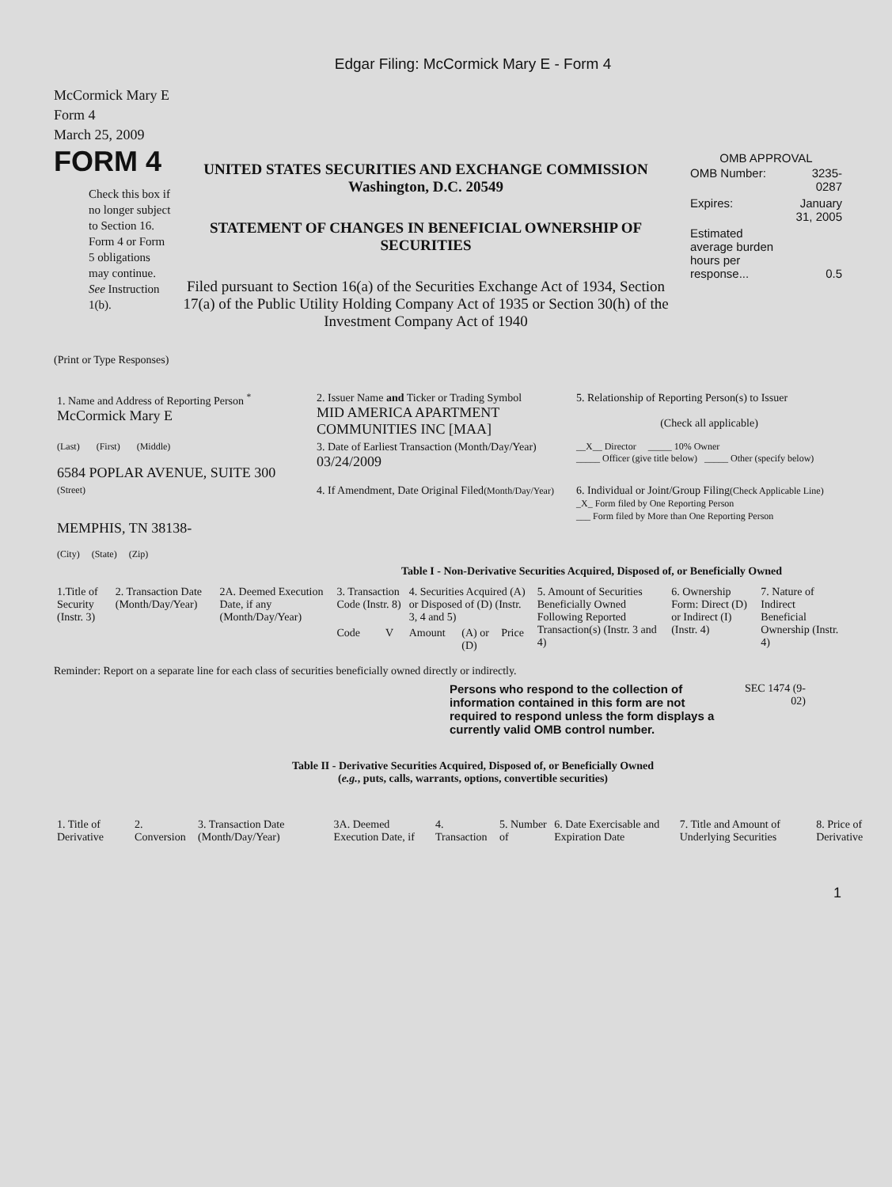Edgar Filing: McCormick Mary E - Form 4
McCormick Mary E
Form 4
March 25, 2009
FORM 4
Check this box if no longer subject to Section 16. Form 4 or Form 5 obligations may continue. See Instruction 1(b).
UNITED STATES SECURITIES AND EXCHANGE COMMISSION
Washington, D.C. 20549
STATEMENT OF CHANGES IN BENEFICIAL OWNERSHIP OF SECURITIES
Filed pursuant to Section 16(a) of the Securities Exchange Act of 1934, Section 17(a) of the Public Utility Holding Company Act of 1935 or Section 30(h) of the Investment Company Act of 1940
OMB APPROVAL
| OMB Number: | 3235-0287 |
| Expires: | January 31, 2005 |
| Estimated average burden hours per response... | 0.5 |
(Print or Type Responses)
| 1. Name and Address of Reporting Person <sup>*</sup> McCormick Mary E | 2. Issuer Name and Ticker or Trading Symbol MID AMERICA APARTMENT COMMUNITIES INC [MAA] | 5. Relationship of Reporting Person(s) to Issuer (Check all applicable) |
| (Last) (First) (Middle) 6584 POPLAR AVENUE, SUITE 300 | 3. Date of Earliest Transaction (Month/Day/Year) 03/24/2009 | __X__ Director _____ 10% Owner _____ Officer (give title below) _____ Other (specify below) |
| (Street) MEMPHIS, TN 38138- (City) (State) (Zip) | 4. If Amendment, Date Original Filed (Month/Day/Year) | 6. Individual or Joint/Group Filing (Check Applicable Line) _X_ Form filed by One Reporting Person ___ Form filed by More than One Reporting Person |
Table I - Non-Derivative Securities Acquired, Disposed of, or Beneficially Owned
| 1.Title of Security (Instr. 3) | 2. Transaction Date (Month/Day/Year) | 2A. Deemed Execution Date, if any (Month/Day/Year) | 3. Transaction Code (Instr. 8) | | 4. Securities Acquired (A) or Disposed of (D) (Instr. 3, 4 and 5) | | | 5. Amount of Securities Beneficially Owned Following Reported Transaction(s) (Instr. 3 and 4) | 6. Ownership Form: Direct (D) or Indirect (I) (Instr. 4) | 7. Nature of Indirect Beneficial Ownership (Instr. 4) |
| --- | --- | --- | --- | --- | --- | --- | --- | --- | --- | --- |
| | | | Code | V | Amount | (A) or (D) | Price | | | |
Reminder: Report on a separate line for each class of securities beneficially owned directly or indirectly.
Persons who respond to the collection of information contained in this form are not required to respond unless the form displays a currently valid OMB control number.
SEC 1474 (9-02)
Table II - Derivative Securities Acquired, Disposed of, or Beneficially Owned
(e.g., puts, calls, warrants, options, convertible securities)
| 1. Title of Derivative | 2. Conversion | 3. Transaction Date (Month/Day/Year) | 3A. Deemed Execution Date, if | 4. Transaction | 5. Number of | 6. Date Exercisable and Expiration Date | 7. Title and Amount of Underlying Securities | 8. Price of Derivative |
| --- | --- | --- | --- | --- | --- | --- | --- | --- |
1